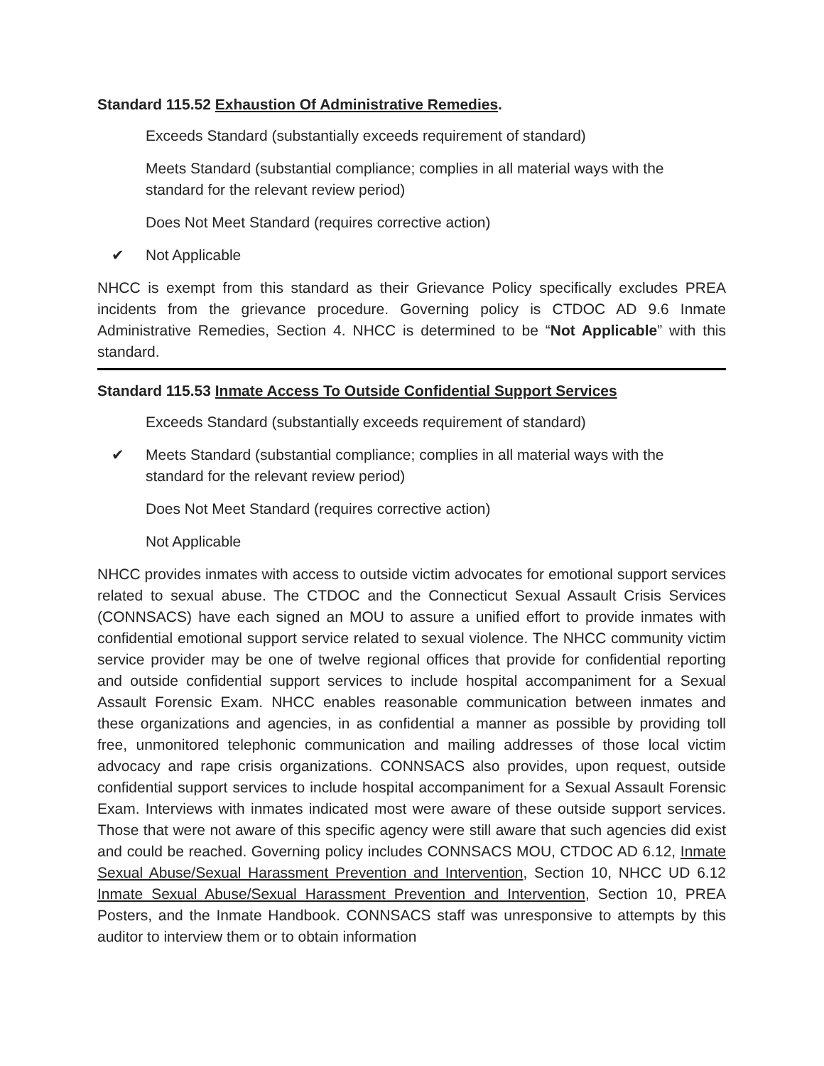Standard 115.52 Exhaustion Of Administrative Remedies.
Exceeds Standard (substantially exceeds requirement of standard)
Meets Standard (substantial compliance; complies in all material ways with the standard for the relevant review period)
Does Not Meet Standard (requires corrective action)
✔ Not Applicable
NHCC is exempt from this standard as their Grievance Policy specifically excludes PREA incidents from the grievance procedure. Governing policy is CTDOC AD 9.6 Inmate Administrative Remedies, Section 4. NHCC is determined to be “Not Applicable” with this standard.
Standard 115.53 Inmate Access To Outside Confidential Support Services
Exceeds Standard (substantially exceeds requirement of standard)
✔ Meets Standard (substantial compliance; complies in all material ways with the standard for the relevant review period)
Does Not Meet Standard (requires corrective action)
Not Applicable
NHCC provides inmates with access to outside victim advocates for emotional support services related to sexual abuse. The CTDOC and the Connecticut Sexual Assault Crisis Services (CONNSACS) have each signed an MOU to assure a unified effort to provide inmates with confidential emotional support service related to sexual violence. The NHCC community victim service provider may be one of twelve regional offices that provide for confidential reporting and outside confidential support services to include hospital accompaniment for a Sexual Assault Forensic Exam. NHCC enables reasonable communication between inmates and these organizations and agencies, in as confidential a manner as possible by providing toll free, unmonitored telephonic communication and mailing addresses of those local victim advocacy and rape crisis organizations. CONNSACS also provides, upon request, outside confidential support services to include hospital accompaniment for a Sexual Assault Forensic Exam. Interviews with inmates indicated most were aware of these outside support services. Those that were not aware of this specific agency were still aware that such agencies did exist and could be reached. Governing policy includes CONNSACS MOU, CTDOC AD 6.12, Inmate Sexual Abuse/Sexual Harassment Prevention and Intervention, Section 10, NHCC UD 6.12 Inmate Sexual Abuse/Sexual Harassment Prevention and Intervention, Section 10, PREA Posters, and the Inmate Handbook. CONNSACS staff was unresponsive to attempts by this auditor to interview them or to obtain information